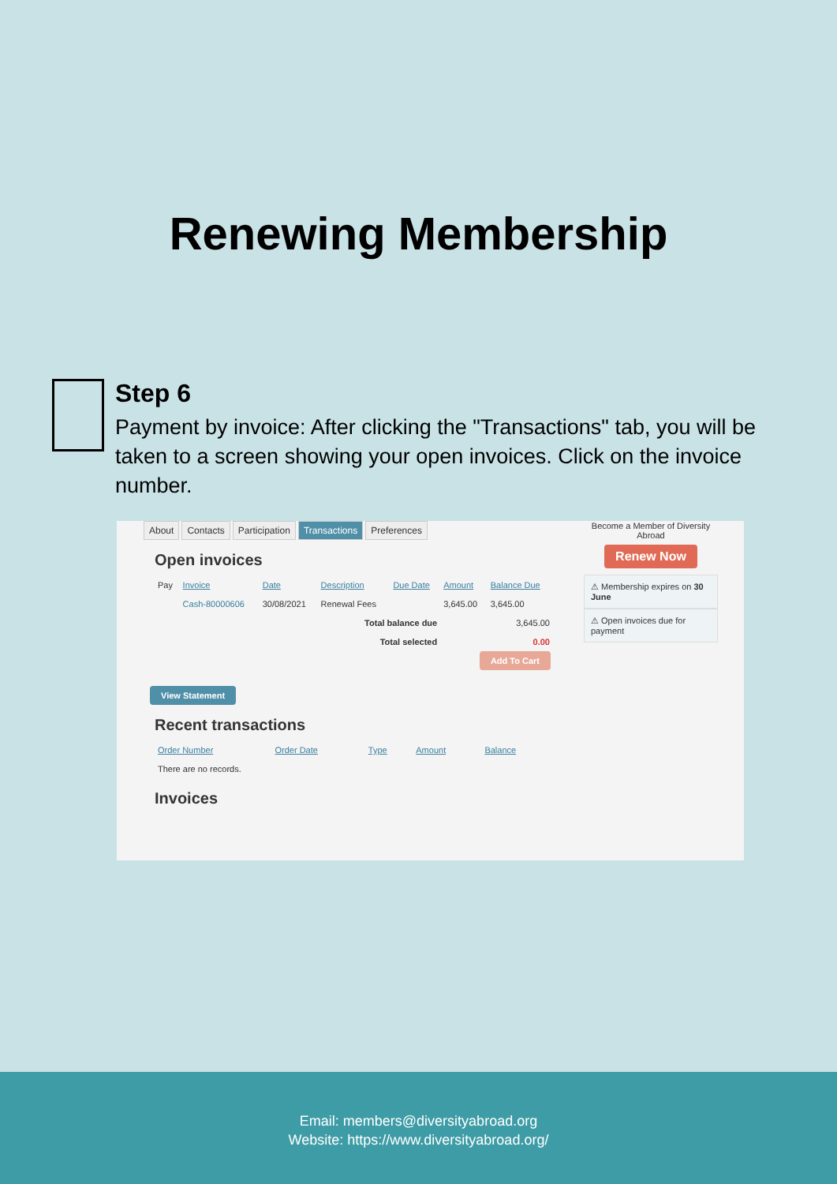Renewing Membership
Step 6
Payment by invoice: After clicking the "Transactions" tab, you will be taken to a screen showing your open invoices. Click on the invoice number.
About Contacts Participation Transactions Preferences
Open invoices
| Pay | Invoice | Date | Description | Due Date | Amount | Balance Due |
| | Cash-80000606 | 30/08/2021 | Renewal Fees | | 3,645.00 | 3,645.00 |
| Total balance due | | | | | 3,645.00 | |
| Total selected | | | | | 0.00 | |
Add To Cart
View Statement
Recent transactions
| Order Number | Order Date | Type | Amount | Balance |
| --- | --- | --- | --- | --- |
| There are no records. | | | | |
Invoices
Become a Member of Diversity Abroad
Renew Now
⚠ Membership expires on 30 June
⚠ Open invoices due for payment
Email: members@diversityabroad.org
Website: https://www.diversityabroad.org/